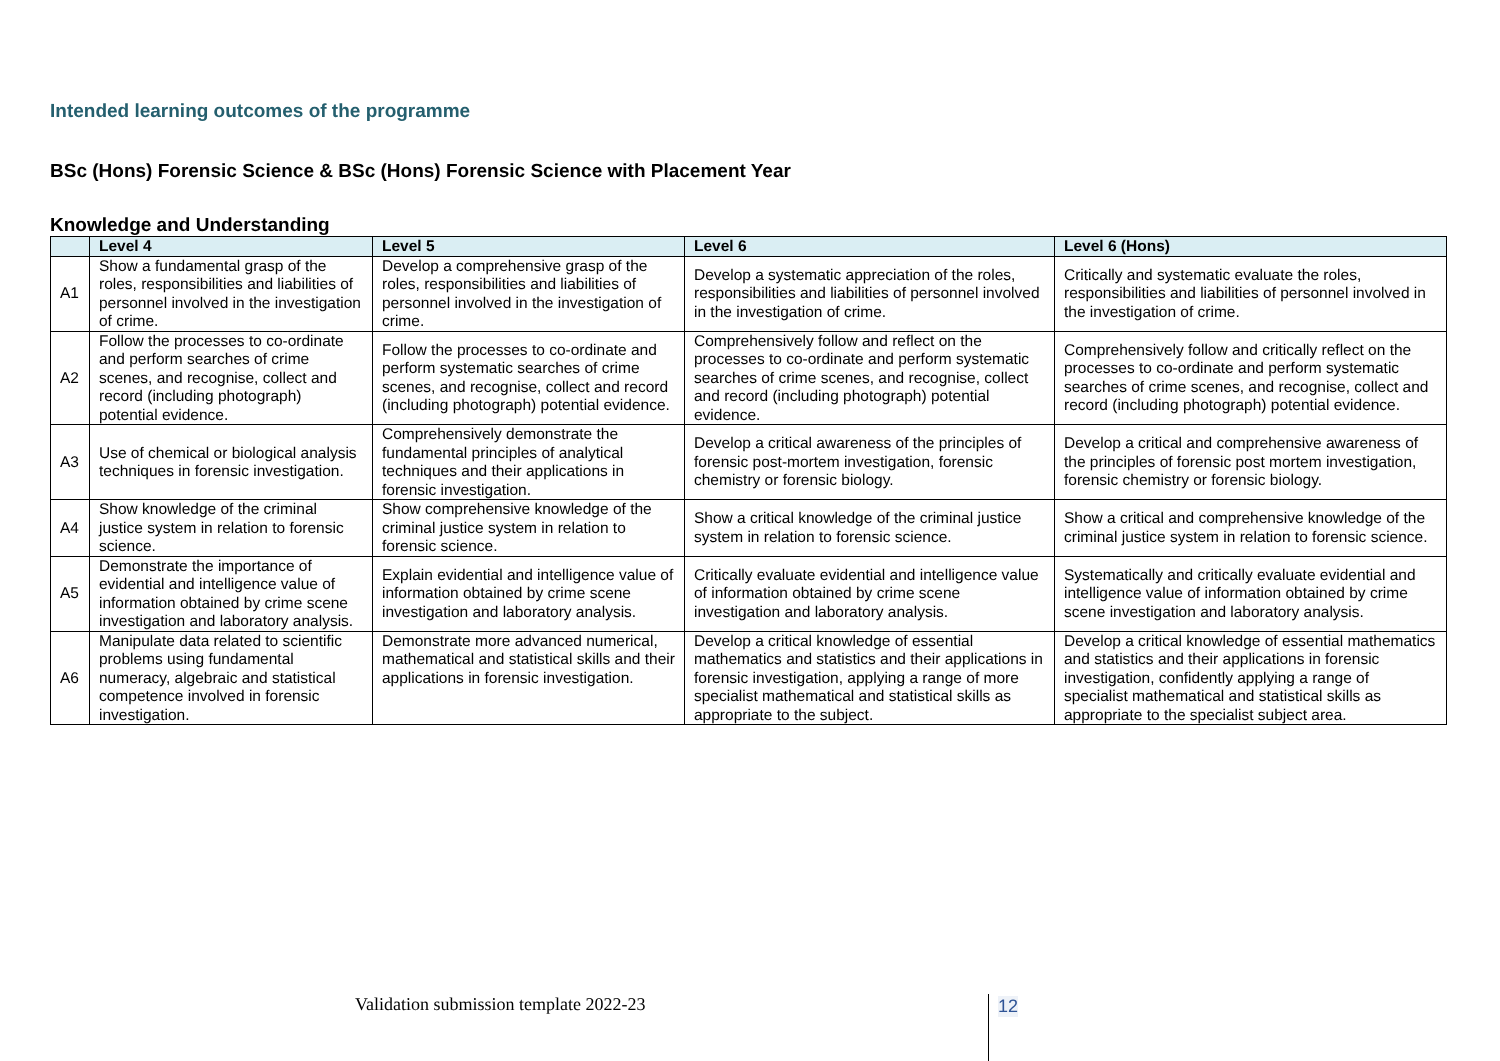Intended learning outcomes of the programme
BSc (Hons) Forensic Science & BSc (Hons) Forensic Science with Placement Year
Knowledge and Understanding
| | Level 4 | Level 5 | Level 6 | Level 6 (Hons) |
| --- | --- | --- | --- | --- |
| A1 | Show a fundamental grasp of the roles, responsibilities and liabilities of personnel involved in the investigation of crime. | Develop a comprehensive grasp of the roles, responsibilities and liabilities of personnel involved in the investigation of crime. | Develop a systematic appreciation of the roles, responsibilities and liabilities of personnel involved in the investigation of crime. | Critically and systematic evaluate the roles, responsibilities and liabilities of personnel involved in the investigation of crime. |
| A2 | Follow the processes to co-ordinate and perform searches of crime scenes, and recognise, collect and record (including photograph) potential evidence. | Follow the processes to co-ordinate and perform systematic searches of crime scenes, and recognise, collect and record (including photograph) potential evidence. | Comprehensively follow and reflect on the processes to co-ordinate and perform systematic searches of crime scenes, and recognise, collect and record (including photograph) potential evidence. | Comprehensively follow and critically reflect on the processes to co-ordinate and perform systematic searches of crime scenes, and recognise, collect and record (including photograph) potential evidence. |
| A3 | Use of chemical or biological analysis techniques in forensic investigation. | Comprehensively demonstrate the fundamental principles of analytical techniques and their applications in forensic investigation. | Develop a critical awareness of the principles of forensic post-mortem investigation, forensic chemistry or forensic biology. | Develop a critical and comprehensive awareness of the principles of forensic post mortem investigation, forensic chemistry or forensic biology. |
| A4 | Show knowledge of the criminal justice system in relation to forensic science. | Show comprehensive knowledge of the criminal justice system in relation to forensic science. | Show a critical knowledge of the criminal justice system in relation to forensic science. | Show a critical and comprehensive knowledge of the criminal justice system in relation to forensic science. |
| A5 | Demonstrate the importance of evidential and intelligence value of information obtained by crime scene investigation and laboratory analysis. | Explain evidential and intelligence value of information obtained by crime scene investigation and laboratory analysis. | Critically evaluate evidential and intelligence value of information obtained by crime scene investigation and laboratory analysis. | Systematically and critically evaluate evidential and intelligence value of information obtained by crime scene investigation and laboratory analysis. |
| A6 | Manipulate data related to scientific problems using fundamental numeracy, algebraic and statistical competence involved in forensic investigation. | Demonstrate more advanced numerical, mathematical and statistical skills and their applications in forensic investigation. | Develop a critical knowledge of essential mathematics and statistics and their applications in forensic investigation, applying a range of more specialist mathematical and statistical skills as appropriate to the subject. | Develop a critical knowledge of essential mathematics and statistics and their applications in forensic investigation, confidently applying a range of specialist mathematical and statistical skills as appropriate to the specialist subject area. |
Validation submission template 2022-23
12